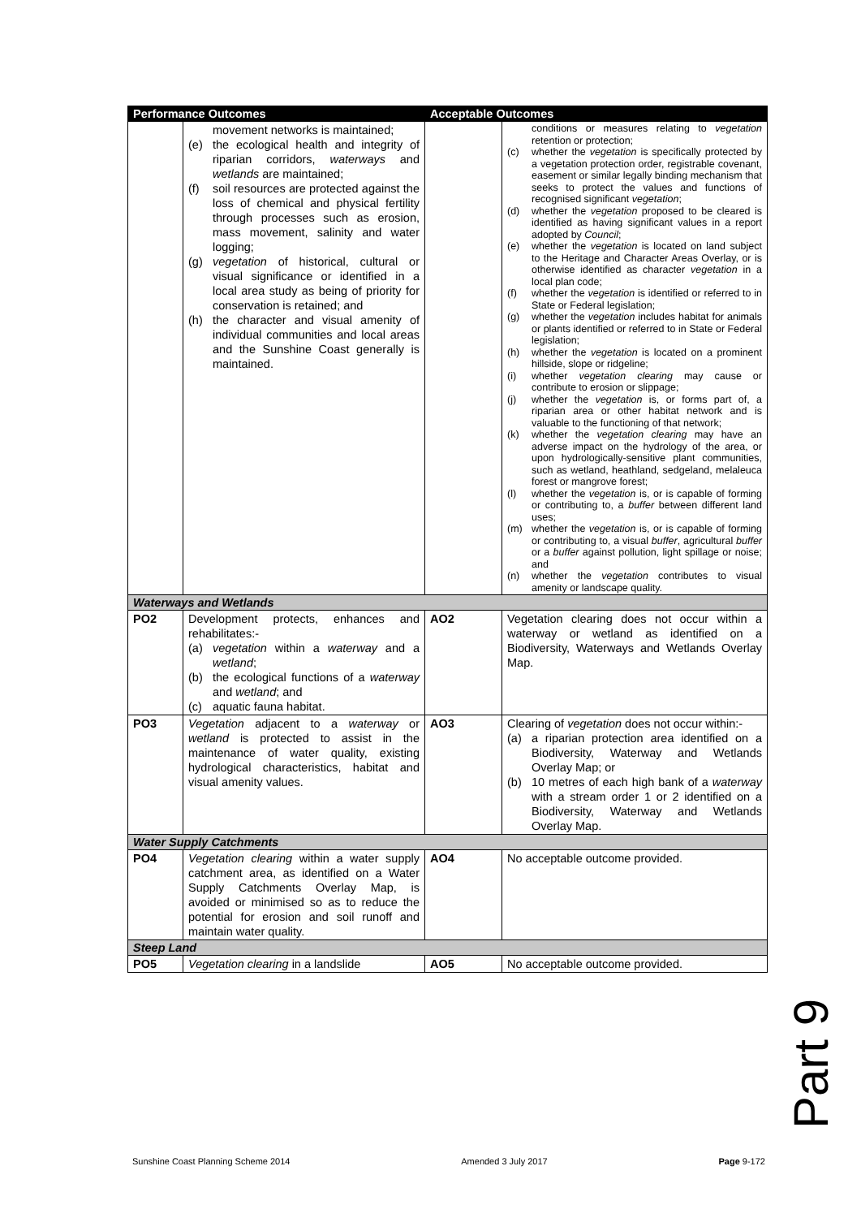| Performance Outcomes | | Acceptable Outcomes | |
| --- | --- | --- | --- |
| | movement networks is maintained; (e) the ecological health and integrity of riparian corridors, waterways and wetlands are maintained; (f) soil resources are protected against the loss of chemical and physical fertility through processes such as erosion, mass movement, salinity and water logging; (g) vegetation of historical, cultural or visual significance or identified in a local area study as being of priority for conservation is retained; and (h) the character and visual amenity of individual communities and local areas and the Sunshine Coast generally is maintained. | | conditions or measures relating to vegetation retention or protection; (c) whether the vegetation is specifically protected by a vegetation protection order, registrable covenant, easement or similar legally binding mechanism that seeks to protect the values and functions of recognised significant vegetation ; (d) whether the vegetation proposed to be cleared is identified as having significant values in a report adopted by Council ; (e) whether the vegetation is located on land subject to the Heritage and Character Areas Overlay, or is otherwise identified as character vegetation in a local plan code; (f) whether the vegetation is identified or referred to in State or Federal legislation; (g) whether the vegetation includes habitat for animals or plants identified or referred to in State or Federal legislation; (h) whether the vegetation is located on a prominent hillside, slope or ridgeline; (i) whether vegetation clearing may cause or contribute to erosion or slippage; (j) whether the vegetation is, or forms part of, a riparian area or other habitat network and is valuable to the functioning of that network; (k) whether the vegetation clearing may have an adverse impact on the hydrology of the area, or upon hydrologically-sensitive plant communities, such as wetland, heathland, sedgeland, melaleuca forest or mangrove forest; (l) whether the vegetation is, or is capable of forming or contributing to, a buffer between different land uses; (m) whether the vegetation is, or is capable of forming or contributing to, a visual buffer , agricultural buffer or a buffer against pollution, light spillage or noise; and (n) whether the vegetation contributes to visual amenity or landscape quality. |
| Waterways and Wetlands | | | |
| PO2 | Development protects, enhances and rehabilitates:- (a) vegetation within a waterway and a wetland ; (b) the ecological functions of a waterway and wetland ; and (c) aquatic fauna habitat. | AO2 | Vegetation clearing does not occur within a waterway or wetland as identified on a Biodiversity, Waterways and Wetlands Overlay Map. |
| PO3 | Vegetation adjacent to a waterway or wetland is protected to assist in the maintenance of water quality, existing hydrological characteristics, habitat and visual amenity values. | AO3 | Clearing of vegetation does not occur within:- (a) a riparian protection area identified on a Biodiversity, Waterway and Wetlands Overlay Map; or (b) 10 metres of each high bank of a waterway with a stream order 1 or 2 identified on a Biodiversity, Waterway and Wetlands Overlay Map. |
| Water Supply Catchments | | | |
| PO4 | Vegetation clearing within a water supply catchment area, as identified on a Water Supply Catchments Overlay Map, is avoided or minimised so as to reduce the potential for erosion and soil runoff and maintain water quality. | AO4 | No acceptable outcome provided. |
| Steep Land | | | |
| PO5 | Vegetation clearing in a landslide | AO5 | No acceptable outcome provided. |
Part 9
Sunshine Coast Planning Scheme 2014 Amended 3 July 2017 Page 9-172